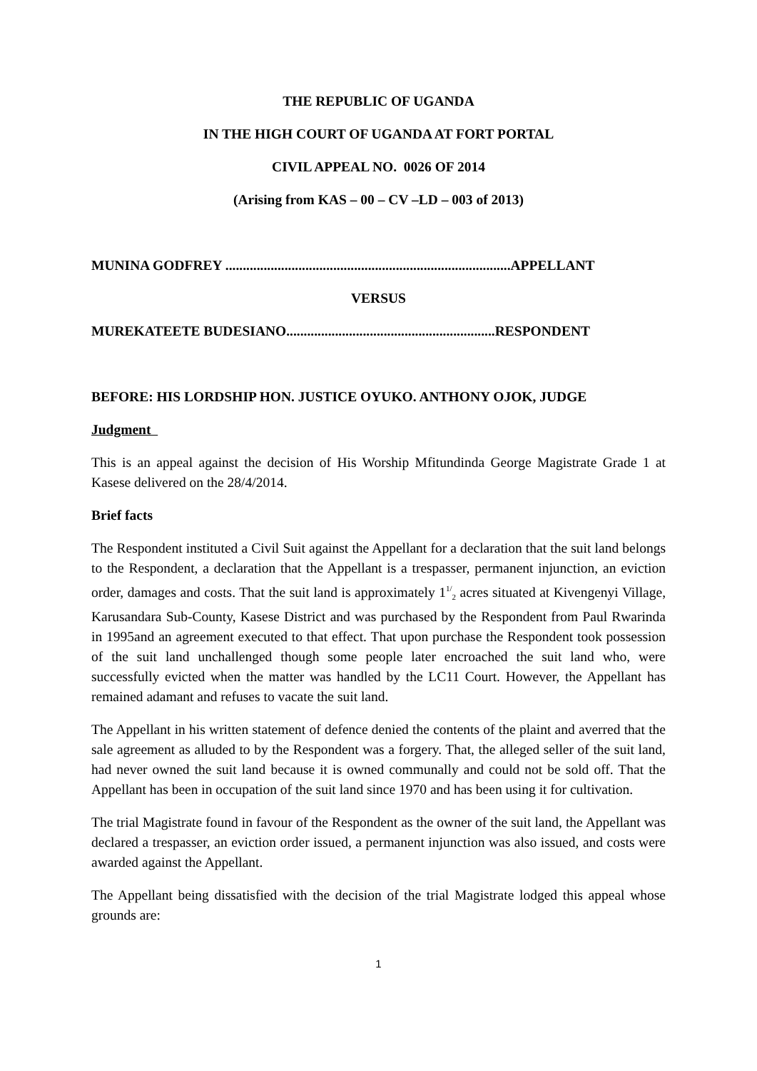THE REPUBLIC OF UGANDA
IN THE HIGH COURT OF UGANDA AT FORT PORTAL
CIVIL APPEAL NO. 0026 OF 2014
(Arising from KAS – 00 – CV –LD – 003 of 2013)
MUNINA GODFREY ..................................................................................APPELLANT
VERSUS
MUREKATEETE BUDESIANO............................................................RESPONDENT
BEFORE: HIS LORDSHIP HON. JUSTICE OYUKO. ANTHONY OJOK, JUDGE
Judgment
This is an appeal against the decision of His Worship Mfitundinda George Magistrate Grade 1 at Kasese delivered on the 28/4/2014.
Brief facts
The Respondent instituted a Civil Suit against the Appellant for a declaration that the suit land belongs to the Respondent, a declaration that the Appellant is a trespasser, permanent injunction, an eviction order, damages and costs. That the suit land is approximately 1<sup>1/</sup><sub>2</sub> acres situated at Kivengenyi Village, Karusandara Sub-County, Kasese District and was purchased by the Respondent from Paul Rwarinda in 1995and an agreement executed to that effect. That upon purchase the Respondent took possession of the suit land unchallenged though some people later encroached the suit land who, were successfully evicted when the matter was handled by the LC11 Court. However, the Appellant has remained adamant and refuses to vacate the suit land.
The Appellant in his written statement of defence denied the contents of the plaint and averred that the sale agreement as alluded to by the Respondent was a forgery. That, the alleged seller of the suit land, had never owned the suit land because it is owned communally and could not be sold off. That the Appellant has been in occupation of the suit land since 1970 and has been using it for cultivation.
The trial Magistrate found in favour of the Respondent as the owner of the suit land, the Appellant was declared a trespasser, an eviction order issued, a permanent injunction was also issued, and costs were awarded against the Appellant.
The Appellant being dissatisfied with the decision of the trial Magistrate lodged this appeal whose grounds are:
1